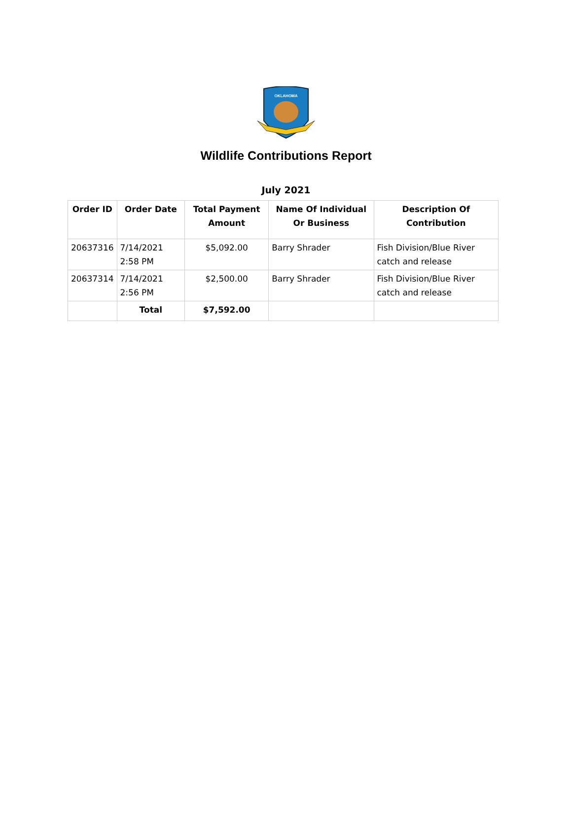OKLAHOMA
Wildlife Contributions Report
July 2021
| Order ID | Order Date | Total Payment Amount | Name Of Individual Or Business | Description Of Contribution |
| --- | --- | --- | --- | --- |
| 20637316 | 7/14/2021 2:58 PM | $5,092.00 | Barry Shrader | Fish Division/Blue River catch and release |
| 20637314 | 7/14/2021 2:56 PM | $2,500.00 | Barry Shrader | Fish Division/Blue River catch and release |
| | Total | $7,592.00 | | |